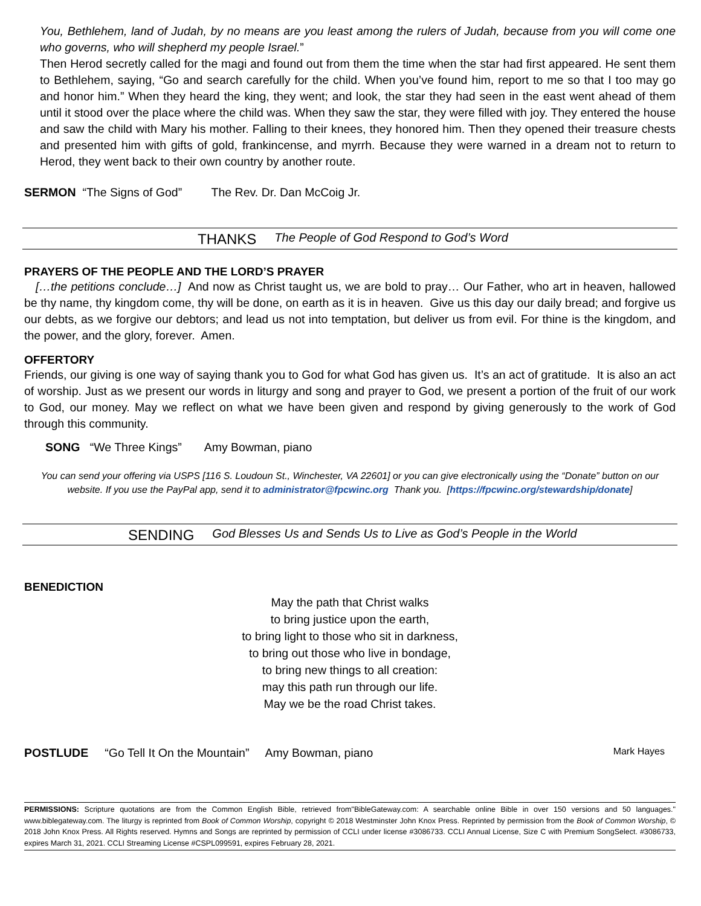You, Bethlehem, land of Judah, by no means are you least among the rulers of Judah, because from you will come one who governs, who will shepherd my people Israel.”
Then Herod secretly called for the magi and found out from them the time when the star had first appeared. He sent them to Bethlehem, saying, “Go and search carefully for the child. When you’ve found him, report to me so that I too may go and honor him.” When they heard the king, they went; and look, the star they had seen in the east went ahead of them until it stood over the place where the child was. When they saw the star, they were filled with joy. They entered the house and saw the child with Mary his mother. Falling to their knees, they honored him. Then they opened their treasure chests and presented him with gifts of gold, frankincense, and myrrh. Because they were warned in a dream not to return to Herod, they went back to their own country by another route.
SERMON “The Signs of God” The Rev. Dr. Dan McCoig Jr.
THANKS The People of God Respond to God’s Word
PRAYERS OF THE PEOPLE AND THE LORD’S PRAYER
[…the petitions conclude…] And now as Christ taught us, we are bold to pray… Our Father, who art in heaven, hallowed be thy name, thy kingdom come, thy will be done, on earth as it is in heaven. Give us this day our daily bread; and forgive us our debts, as we forgive our debtors; and lead us not into temptation, but deliver us from evil. For thine is the kingdom, and the power, and the glory, forever. Amen.
OFFERTORY
Friends, our giving is one way of saying thank you to God for what God has given us. It’s an act of gratitude. It is also an act of worship. Just as we present our words in liturgy and song and prayer to God, we present a portion of the fruit of our work to God, our money. May we reflect on what we have been given and respond by giving generously to the work of God through this community.
SONG “We Three Kings” Amy Bowman, piano
You can send your offering via USPS [116 S. Loudoun St., Winchester, VA 22601] or you can give electronically using the “Donate” button on our website. If you use the PayPal app, send it to administrator@fpcwinc.org Thank you. [https://fpcwinc.org/stewardship/donate]
SENDING God Blesses Us and Sends Us to Live as God’s People in the World
BENEDICTION
May the path that Christ walks
to bring justice upon the earth,
to bring light to those who sit in darkness,
to bring out those who live in bondage,
to bring new things to all creation:
may this path run through our life.
May we be the road Christ takes.
POSTLUDE “Go Tell It On the Mountain” Amy Bowman, piano Mark Hayes
PERMISSIONS: Scripture quotations are from the Common English Bible, retrieved from"BibleGateway.com: A searchable online Bible in over 150 versions and 50 languages." www.biblegateway.com. The liturgy is reprinted from Book of Common Worship, copyright © 2018 Westminster John Knox Press. Reprinted by permission from the Book of Common Worship, © 2018 John Knox Press. All Rights reserved. Hymns and Songs are reprinted by permission of CCLI under license #3086733. CCLI Annual License, Size C with Premium SongSelect. #3086733, expires March 31, 2021. CCLI Streaming License #CSPL099591, expires February 28, 2021.